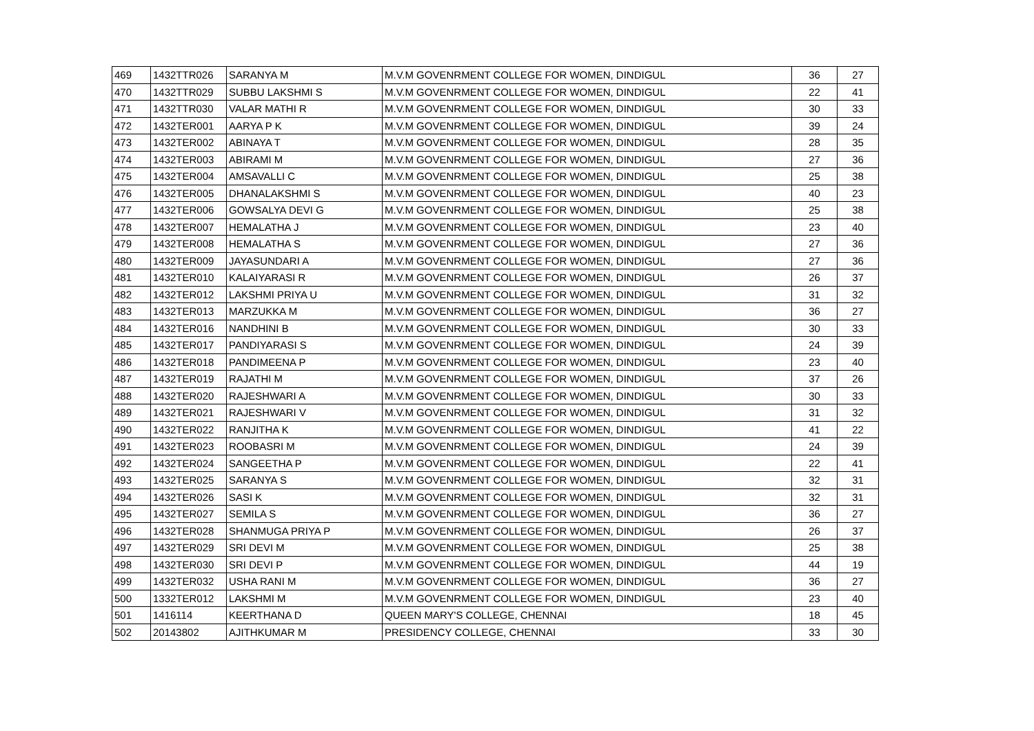| 469 | 1432TTR026 | SARANYA M | M.V.M GOVENRMENT COLLEGE FOR WOMEN, DINDIGUL | 36 | 27 |
| 470 | 1432TTR029 | SUBBU LAKSHMI S | M.V.M GOVENRMENT COLLEGE FOR WOMEN, DINDIGUL | 22 | 41 |
| 471 | 1432TTR030 | VALAR MATHI R | M.V.M GOVENRMENT COLLEGE FOR WOMEN, DINDIGUL | 30 | 33 |
| 472 | 1432TER001 | AARYA P K | M.V.M GOVENRMENT COLLEGE FOR WOMEN, DINDIGUL | 39 | 24 |
| 473 | 1432TER002 | ABINAYA T | M.V.M GOVENRMENT COLLEGE FOR WOMEN, DINDIGUL | 28 | 35 |
| 474 | 1432TER003 | ABIRAMI M | M.V.M GOVENRMENT COLLEGE FOR WOMEN, DINDIGUL | 27 | 36 |
| 475 | 1432TER004 | AMSAVALLI C | M.V.M GOVENRMENT COLLEGE FOR WOMEN, DINDIGUL | 25 | 38 |
| 476 | 1432TER005 | DHANALAKSHMI S | M.V.M GOVENRMENT COLLEGE FOR WOMEN, DINDIGUL | 40 | 23 |
| 477 | 1432TER006 | GOWSALYA DEVI G | M.V.M GOVENRMENT COLLEGE FOR WOMEN, DINDIGUL | 25 | 38 |
| 478 | 1432TER007 | HEMALATHA J | M.V.M GOVENRMENT COLLEGE FOR WOMEN, DINDIGUL | 23 | 40 |
| 479 | 1432TER008 | HEMALATHA S | M.V.M GOVENRMENT COLLEGE FOR WOMEN, DINDIGUL | 27 | 36 |
| 480 | 1432TER009 | JAYASUNDARI A | M.V.M GOVENRMENT COLLEGE FOR WOMEN, DINDIGUL | 27 | 36 |
| 481 | 1432TER010 | KALAIYARASI R | M.V.M GOVENRMENT COLLEGE FOR WOMEN, DINDIGUL | 26 | 37 |
| 482 | 1432TER012 | LAKSHMI PRIYA U | M.V.M GOVENRMENT COLLEGE FOR WOMEN, DINDIGUL | 31 | 32 |
| 483 | 1432TER013 | MARZUKKA M | M.V.M GOVENRMENT COLLEGE FOR WOMEN, DINDIGUL | 36 | 27 |
| 484 | 1432TER016 | NANDHINI B | M.V.M GOVENRMENT COLLEGE FOR WOMEN, DINDIGUL | 30 | 33 |
| 485 | 1432TER017 | PANDIYARASI S | M.V.M GOVENRMENT COLLEGE FOR WOMEN, DINDIGUL | 24 | 39 |
| 486 | 1432TER018 | PANDIMEENA P | M.V.M GOVENRMENT COLLEGE FOR WOMEN, DINDIGUL | 23 | 40 |
| 487 | 1432TER019 | RAJATHI M | M.V.M GOVENRMENT COLLEGE FOR WOMEN, DINDIGUL | 37 | 26 |
| 488 | 1432TER020 | RAJESHWARI A | M.V.M GOVENRMENT COLLEGE FOR WOMEN, DINDIGUL | 30 | 33 |
| 489 | 1432TER021 | RAJESHWARI V | M.V.M GOVENRMENT COLLEGE FOR WOMEN, DINDIGUL | 31 | 32 |
| 490 | 1432TER022 | RANJITHA K | M.V.M GOVENRMENT COLLEGE FOR WOMEN, DINDIGUL | 41 | 22 |
| 491 | 1432TER023 | ROOBASRI M | M.V.M GOVENRMENT COLLEGE FOR WOMEN, DINDIGUL | 24 | 39 |
| 492 | 1432TER024 | SANGEETHA P | M.V.M GOVENRMENT COLLEGE FOR WOMEN, DINDIGUL | 22 | 41 |
| 493 | 1432TER025 | SARANYA S | M.V.M GOVENRMENT COLLEGE FOR WOMEN, DINDIGUL | 32 | 31 |
| 494 | 1432TER026 | SASI K | M.V.M GOVENRMENT COLLEGE FOR WOMEN, DINDIGUL | 32 | 31 |
| 495 | 1432TER027 | SEMILA S | M.V.M GOVENRMENT COLLEGE FOR WOMEN, DINDIGUL | 36 | 27 |
| 496 | 1432TER028 | SHANMUGA PRIYA P | M.V.M GOVENRMENT COLLEGE FOR WOMEN, DINDIGUL | 26 | 37 |
| 497 | 1432TER029 | SRI DEVI M | M.V.M GOVENRMENT COLLEGE FOR WOMEN, DINDIGUL | 25 | 38 |
| 498 | 1432TER030 | SRI DEVI P | M.V.M GOVENRMENT COLLEGE FOR WOMEN, DINDIGUL | 44 | 19 |
| 499 | 1432TER032 | USHA RANI M | M.V.M GOVENRMENT COLLEGE FOR WOMEN, DINDIGUL | 36 | 27 |
| 500 | 1332TER012 | LAKSHMI M | M.V.M GOVENRMENT COLLEGE FOR WOMEN, DINDIGUL | 23 | 40 |
| 501 | 1416114 | KEERTHANA D | QUEEN MARY'S COLLEGE, CHENNAI | 18 | 45 |
| 502 | 20143802 | AJITHKUMAR M | PRESIDENCY COLLEGE, CHENNAI | 33 | 30 |